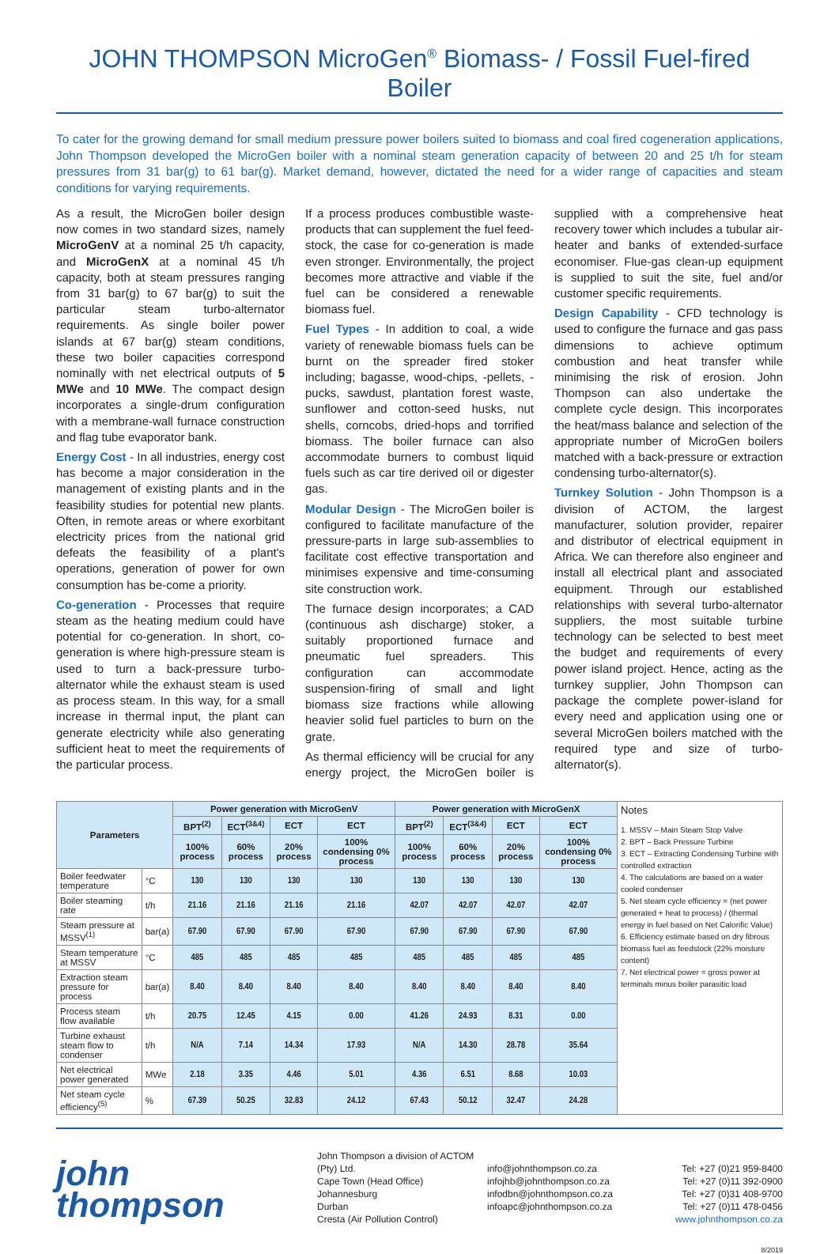JOHN THOMPSON MicroGen<sup>®</sup> Biomass- / Fossil Fuel-fired Boiler
To cater for the growing demand for small medium pressure power boilers suited to biomass and coal fired cogeneration applications, John Thompson developed the MicroGen boiler with a nominal steam generation capacity of between 20 and 25 t/h for steam pressures from 31 bar(g) to 61 bar(g). Market demand, however, dictated the need for a wider range of capacities and steam conditions for varying requirements.
As a result, the MicroGen boiler design now comes in two standard sizes, namely MicroGenV at a nominal 25 t/h capacity, and MicroGenX at a nominal 45 t/h capacity, both at steam pressures ranging from 31 bar(g) to 67 bar(g) to suit the particular steam turbo-alternator requirements. As single boiler power islands at 67 bar(g) steam conditions, these two boiler capacities correspond nominally with net electrical outputs of 5 MWe and 10 MWe. The compact design incorporates a single-drum configuration with a membrane-wall furnace construction and flag tube evaporator bank.
Energy Cost - In all industries, energy cost has become a major consideration in the management of existing plants and in the feasibility studies for potential new plants. Often, in remote areas or where exorbitant electricity prices from the national grid defeats the feasibility of a plant's operations, generation of power for own consumption has be-come a priority.
Co-generation - Processes that require steam as the heating medium could have potential for co-generation. In short, co-generation is where high-pressure steam is used to turn a back-pressure turbo-alternator while the exhaust steam is used as process steam. In this way, for a small increase in thermal input, the plant can generate electricity while also generating sufficient heat to meet the requirements of the particular process.
If a process produces combustible waste-products that can supplement the fuel feed-stock, the case for co-generation is made even stronger. Environmentally, the project becomes more attractive and viable if the fuel can be considered a renewable biomass fuel.
Fuel Types - In addition to coal, a wide variety of renewable biomass fuels can be burnt on the spreader fired stoker including; bagasse, wood-chips, -pellets, -pucks, sawdust, plantation forest waste, sunflower and cotton-seed husks, nut shells, corncobs, dried-hops and torrified biomass. The boiler furnace can also accommodate burners to combust liquid fuels such as car tire derived oil or digester gas.
Modular Design - The MicroGen boiler is configured to facilitate manufacture of the pressure-parts in large sub-assemblies to facilitate cost effective transportation and minimises expensive and time-consuming site construction work.
The furnace design incorporates; a CAD (continuous ash discharge) stoker, a suitably proportioned furnace and pneumatic fuel spreaders. This configuration can accommodate suspension-firing of small and light biomass size fractions while allowing heavier solid fuel particles to burn on the grate.
As thermal efficiency will be crucial for any energy project, the MicroGen boiler is supplied with a comprehensive heat recovery tower which includes a tubular air-heater and banks of extended-surface economiser. Flue-gas clean-up equipment is supplied to suit the site, fuel and/or customer specific requirements.
Design Capability - CFD technology is used to configure the furnace and gas pass dimensions to achieve optimum combustion and heat transfer while minimising the risk of erosion. John Thompson can also undertake the complete cycle design. This incorporates the heat/mass balance and selection of the appropriate number of MicroGen boilers matched with a back-pressure or extraction condensing turbo-alternator(s).
Turnkey Solution - John Thompson is a division of ACTOM, the largest manufacturer, solution provider, repairer and distributor of electrical equipment in Africa. We can therefore also engineer and install all electrical plant and associated equipment. Through our established relationships with several turbo-alternator suppliers, the most suitable turbine technology can be selected to best meet the budget and requirements of every power island project. Hence, acting as the turnkey supplier, John Thompson can package the complete power-island for every need and application using one or several MicroGen boilers matched with the required type and size of turbo-alternator(s).
| Parameters | | Power generation with MicroGenV | | | | Power generation with MicroGenX | | | | Notes 1. MSSV – Main Steam Stop Valve 2. BPT – Back Pressure Turbine 3. ECT – Extracting Condensing Turbine with controlled extraction 4. The calculations are based on a water cooled condenser 5. Net steam cycle efficiency = (net power generated + heat to process) / (thermal energy in fuel based on Net Calorific Value) 6. Efficiency estimate based on dry fibrous biomass fuel as feedstock (22% moisture content) 7. Net electrical power = gross power at terminals minus boiler parasitic load |
| | | BPT<sup>(2)</sup> | ECT<sup>(3&4)</sup> | ECT | ECT | BPT<sup>(2)</sup> | ECT<sup>(3&4)</sup> | ECT | ECT | |
| | | 100% process | 60% process | 20% process | 100% condensing 0% process | 100% process | 60% process | 20% process | 100% condensing 0% process | |
| Boiler feedwater temperature | °C | 130 | 130 | 130 | 130 | 130 | 130 | 130 | 130 | |
| Boiler steaming rate | t/h | 21.16 | 21.16 | 21.16 | 21.16 | 42.07 | 42.07 | 42.07 | 42.07 | |
| Steam pressure at MSSV<sup>(1)</sup> | bar(a) | 67.90 | 67.90 | 67.90 | 67.90 | 67.90 | 67.90 | 67.90 | 67.90 | |
| Steam temperature at MSSV | °C | 485 | 485 | 485 | 485 | 485 | 485 | 485 | 485 | |
| Extraction steam pressure for process | bar(a) | 8.40 | 8.40 | 8.40 | 8.40 | 8.40 | 8.40 | 8.40 | 8.40 | |
| Process steam flow available | t/h | 20.75 | 12.45 | 4.15 | 0.00 | 41.26 | 24.93 | 8.31 | 0.00 | |
| Turbine exhaust steam flow to condenser | t/h | N/A | 7.14 | 14.34 | 17.93 | N/A | 14.30 | 28.78 | 35.64 | |
| Net electrical power generated | MWe | 2.18 | 3.35 | 4.46 | 5.01 | 4.36 | 6.51 | 8.68 | 10.03 | |
| Net steam cycle efficiency<sup>(5)</sup> | % | 67.39 | 50.25 | 32.83 | 24.12 | 67.43 | 50.12 | 32.47 | 24.28 | |
john
thompson
John Thompson a division of ACTOM (Pty) Ltd.
Cape Town (Head Office)
Johannesburg
Durban
Cresta (Air Pollution Control)
info@johnthompson.co.za
infojhb@johnthompson.co.za
infodbn@johnthompson.co.za
infoapc@johnthompson.co.za
Tel: +27 (0)21 959-8400
Tel: +27 (0)11 392-0900
Tel: +27 (0)31 408-9700
Tel: +27 (0)11 478-0456
www.johnthompson.co.za
8/2019